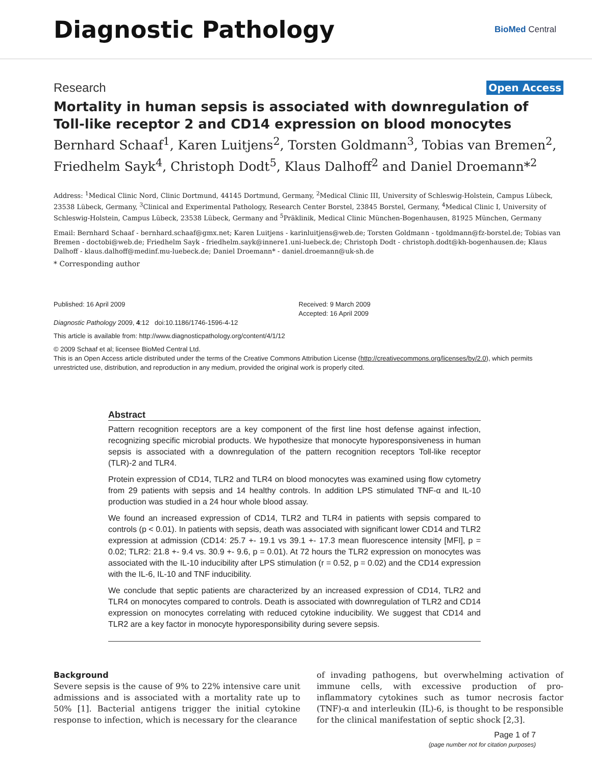Diagnostic Pathology
BioMed Central
Research Open Access
Mortality in human sepsis is associated with downregulation of Toll-like receptor 2 and CD14 expression on blood monocytes
Bernhard Schaaf<sup>1</sup>, Karen Luitjens<sup>2</sup>, Torsten Goldmann<sup>3</sup>, Tobias van Bremen<sup>2</sup>, Friedhelm Sayk<sup>4</sup>, Christoph Dodt<sup>5</sup>, Klaus Dalhoff<sup>2</sup> and Daniel Droemann*<sup>2</sup>
Address: <sup>1</sup>Medical Clinic Nord, Clinic Dortmund, 44145 Dortmund, Germany, <sup>2</sup>Medical Clinic III, University of Schleswig-Holstein, Campus Lübeck, 23538 Lübeck, Germany, <sup>3</sup>Clinical and Experimental Pathology, Research Center Borstel, 23845 Borstel, Germany, <sup>4</sup>Medical Clinic I, University of Schleswig-Holstein, Campus Lübeck, 23538 Lübeck, Germany and <sup>5</sup>Präklinik, Medical Clinic München-Bogenhausen, 81925 München, Germany
Email: Bernhard Schaaf - bernhard.schaaf@gmx.net; Karen Luitjens - karinluitjens@web.de; Torsten Goldmann - tgoldmann@fz-borstel.de; Tobias van Bremen - doctobi@web.de; Friedhelm Sayk - friedhelm.sayk@innere1.uni-luebeck.de; Christoph Dodt - christoph.dodt@kh-bogenhausen.de; Klaus Dalhoff - klaus.dalhoff@medinf.mu-luebeck.de; Daniel Droemann* - daniel.droemann@uk-sh.de
* Corresponding author
Published: 16 April 2009
Diagnostic Pathology 2009, 4:12 doi:10.1186/1746-1596-4-12
Received: 9 March 2009
Accepted: 16 April 2009
This article is available from: http://www.diagnosticpathology.org/content/4/1/12
© 2009 Schaaf et al; licensee BioMed Central Ltd.
This is an Open Access article distributed under the terms of the Creative Commons Attribution License (http://creativecommons.org/licenses/by/2.0), which permits unrestricted use, distribution, and reproduction in any medium, provided the original work is properly cited.
Abstract
Pattern recognition receptors are a key component of the first line host defense against infection, recognizing specific microbial products. We hypothesize that monocyte hyporesponsiveness in human sepsis is associated with a downregulation of the pattern recognition receptors Toll-like receptor (TLR)-2 and TLR4.
Protein expression of CD14, TLR2 and TLR4 on blood monocytes was examined using flow cytometry from 29 patients with sepsis and 14 healthy controls. In addition LPS stimulated TNF-α and IL-10 production was studied in a 24 hour whole blood assay.
We found an increased expression of CD14, TLR2 and TLR4 in patients with sepsis compared to controls (p < 0.01). In patients with sepsis, death was associated with significant lower CD14 and TLR2 expression at admission (CD14: 25.7 +- 19.1 vs 39.1 +- 17.3 mean fluorescence intensity [MFI], p = 0.02; TLR2: 21.8 +- 9.4 vs. 30.9 +- 9.6, p = 0.01). At 72 hours the TLR2 expression on monocytes was associated with the IL-10 inducibility after LPS stimulation (r = 0.52, p = 0.02) and the CD14 expression with the IL-6, IL-10 and TNF inducibility.
We conclude that septic patients are characterized by an increased expression of CD14, TLR2 and TLR4 on monocytes compared to controls. Death is associated with downregulation of TLR2 and CD14 expression on monocytes correlating with reduced cytokine inducibility. We suggest that CD14 and TLR2 are a key factor in monocyte hyporesponsibility during severe sepsis.
Background
Severe sepsis is the cause of 9% to 22% intensive care unit admissions and is associated with a mortality rate up to 50% [1]. Bacterial antigens trigger the initial cytokine response to infection, which is necessary for the clearance
of invading pathogens, but overwhelming activation of immune cells, with excessive production of pro-inflammatory cytokines such as tumor necrosis factor (TNF)-α and interleukin (IL)-6, is thought to be responsible for the clinical manifestation of septic shock [2,3].
Page 1 of 7
(page number not for citation purposes)